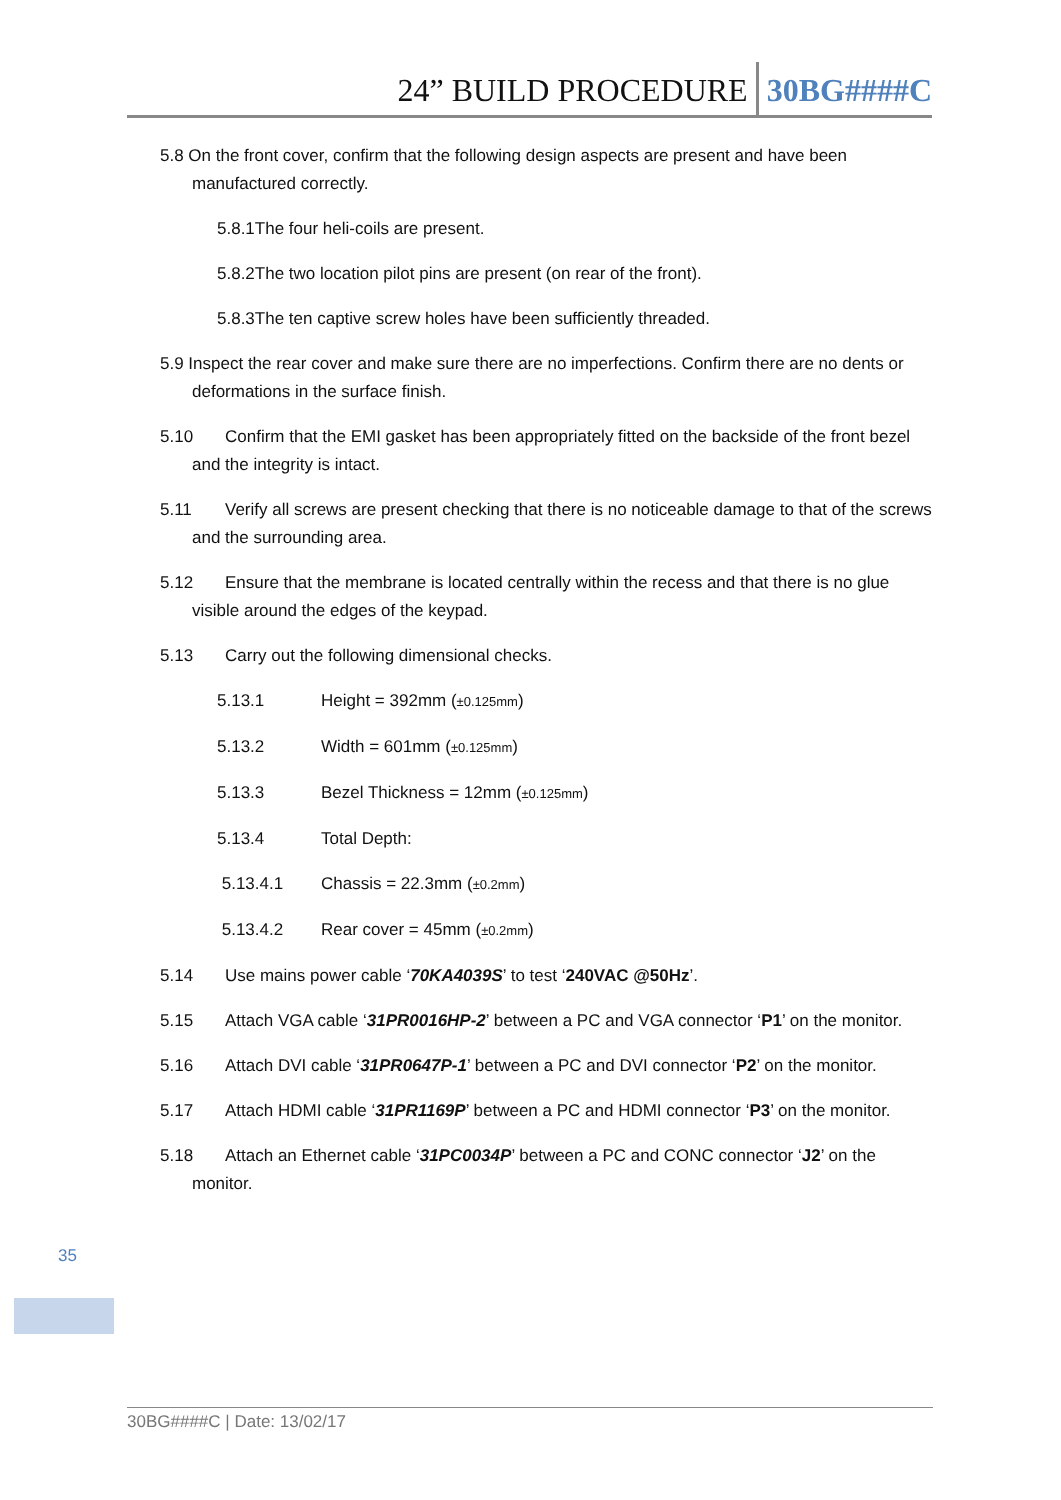24” BUILD PROCEDURE 30BG####C
5.8 On the front cover, confirm that the following design aspects are present and have been manufactured correctly.
5.8.1The four heli-coils are present.
5.8.2The two location pilot pins are present (on rear of the front).
5.8.3The ten captive screw holes have been sufficiently threaded.
5.9 Inspect the rear cover and make sure there are no imperfections. Confirm there are no dents or deformations in the surface finish.
5.10 Confirm that the EMI gasket has been appropriately fitted on the backside of the front bezel and the integrity is intact.
5.11 Verify all screws are present checking that there is no noticeable damage to that of the screws and the surrounding area.
5.12 Ensure that the membrane is located centrally within the recess and that there is no glue visible around the edges of the keypad.
5.13 Carry out the following dimensional checks.
5.13.1 Height = 392mm (±0.125mm)
5.13.2 Width = 601mm (±0.125mm)
5.13.3 Bezel Thickness = 12mm (±0.125mm)
5.13.4 Total Depth:
5.13.4.1 Chassis = 22.3mm (±0.2mm)
5.13.4.2 Rear cover = 45mm (±0.2mm)
5.14 Use mains power cable ‘70KA4039S’ to test ‘240VAC @50Hz’.
5.15 Attach VGA cable ‘31PR0016HP-2’ between a PC and VGA connector ‘P1’ on the monitor.
5.16 Attach DVI cable ‘31PR0647P-1’ between a PC and DVI connector ‘P2’ on the monitor.
5.17 Attach HDMI cable ‘31PR1169P’ between a PC and HDMI connector ‘P3’ on the monitor.
5.18 Attach an Ethernet cable ‘31PC0034P’ between a PC and CONC connector ‘J2’ on the monitor.
35
30BG####C | Date: 13/02/17